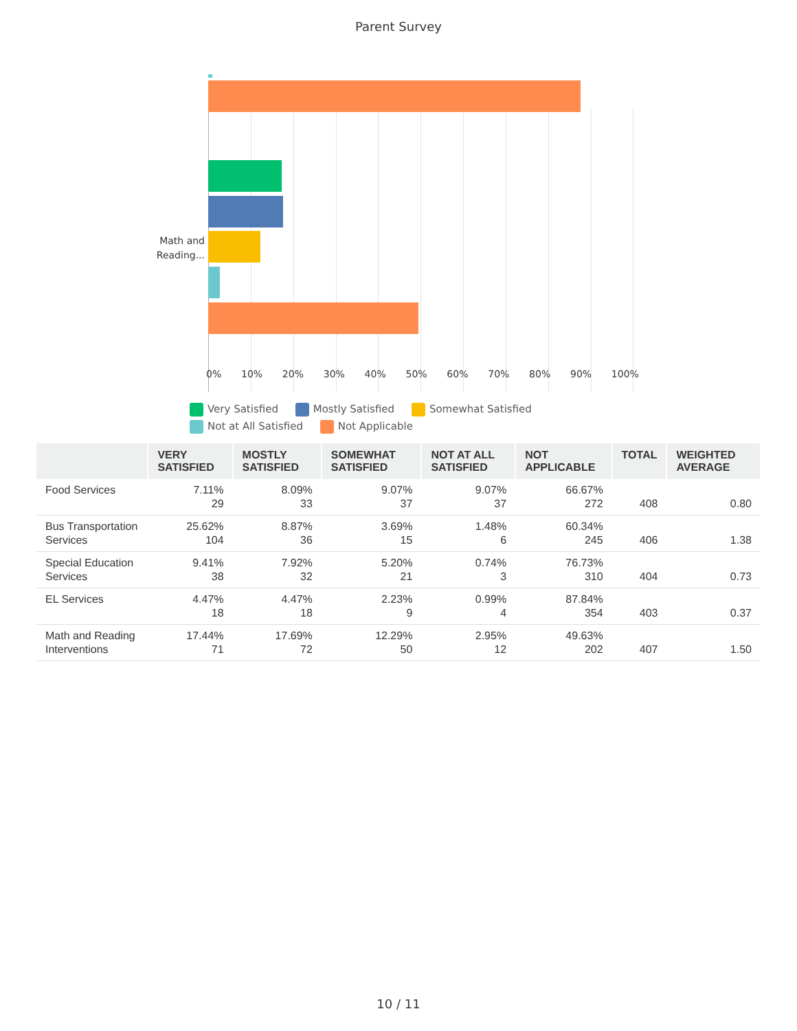Parent Survey
Math and Reading...
0% 10% 20% 30% 40% 50% 60% 70% 80% 90% 100%
Very Satisfied Mostly Satisfied Somewhat Satisfied
Not at All Satisfied Not Applicable
| | VERY SATISFIED | MOSTLY SATISFIED | SOMEWHAT SATISFIED | NOT AT ALL SATISFIED | NOT APPLICABLE | TOTAL | WEIGHTED AVERAGE |
| --- | --- | --- | --- | --- | --- | --- | --- |
| Food Services | 7.11% 29 | 8.09% 33 | 9.07% 37 | 9.07% 37 | 66.67% 272 | 408 | 0.80 |
| Bus Transportation Services | 25.62% 104 | 8.87% 36 | 3.69% 15 | 1.48% 6 | 60.34% 245 | 406 | 1.38 |
| Special Education Services | 9.41% 38 | 7.92% 32 | 5.20% 21 | 0.74% 3 | 76.73% 310 | 404 | 0.73 |
| EL Services | 4.47% 18 | 4.47% 18 | 2.23% 9 | 0.99% 4 | 87.84% 354 | 403 | 0.37 |
| Math and Reading Interventions | 17.44% 71 | 17.69% 72 | 12.29% 50 | 2.95% 12 | 49.63% 202 | 407 | 1.50 |
10 / 11